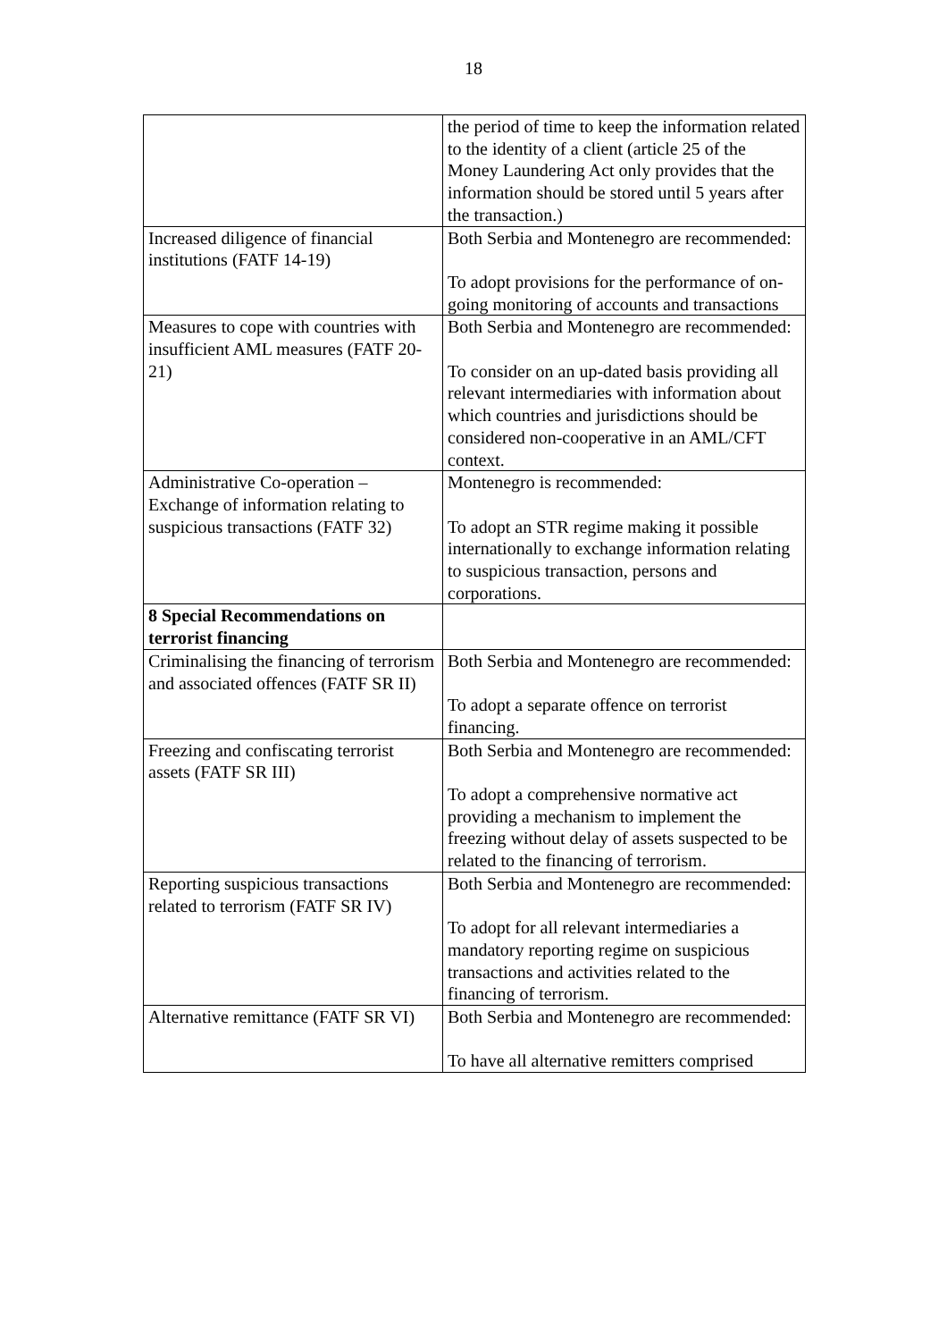18
| | the period of time to keep the information related to the identity of a client (article 25 of the Money Laundering Act only provides that the information should be stored until 5 years after the transaction.) |
| Increased diligence of financial institutions (FATF 14-19) | Both Serbia and Montenegro are recommended: To adopt provisions for the performance of on-going monitoring of accounts and transactions |
| Measures to cope with countries with insufficient AML measures (FATF 20-21) | Both Serbia and Montenegro are recommended: To consider on an up-dated basis providing all relevant intermediaries with information about which countries and jurisdictions should be considered non-cooperative in an AML/CFT context. |
| Administrative Co-operation – Exchange of information relating to suspicious transactions (FATF 32) | Montenegro is recommended: To adopt an STR regime making it possible internationally to exchange information relating to suspicious transaction, persons and corporations. |
| 8 Special Recommendations on terrorist financing | |
| Criminalising the financing of terrorism and associated offences (FATF SR II) | Both Serbia and Montenegro are recommended: To adopt a separate offence on terrorist financing. |
| Freezing and confiscating terrorist assets (FATF SR III) | Both Serbia and Montenegro are recommended: To adopt a comprehensive normative act providing a mechanism to implement the freezing without delay of assets suspected to be related to the financing of terrorism. |
| Reporting suspicious transactions related to terrorism (FATF SR IV) | Both Serbia and Montenegro are recommended: To adopt for all relevant intermediaries a mandatory reporting regime on suspicious transactions and activities related to the financing of terrorism. |
| Alternative remittance (FATF SR VI) | Both Serbia and Montenegro are recommended: To have all alternative remitters comprised |